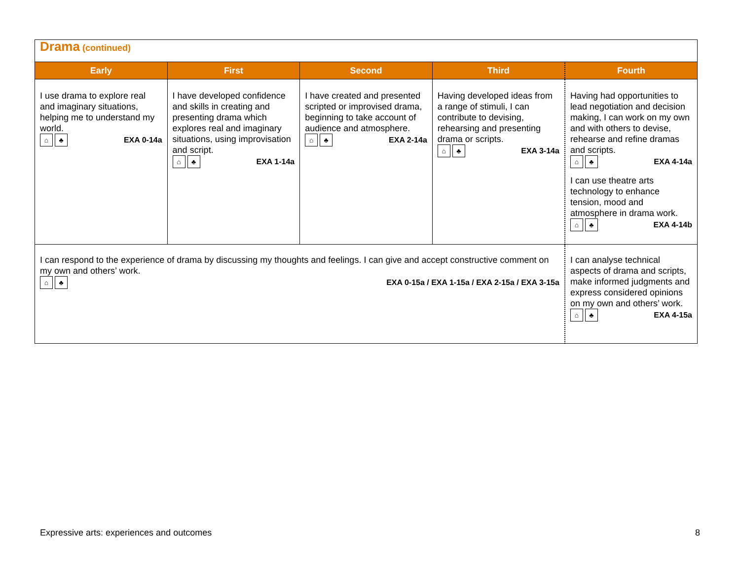| Drama (continued) | | | | |
| Early | First | Second | Third | Fourth |
| I use drama to explore real and imaginary situations, helping me to understand my world. ⌂ ♣ EXA 0-14a | I have developed confidence and skills in creating and presenting drama which explores real and imaginary situations, using improvisation and script. ⌂ ♣ EXA 1-14a | I have created and presented scripted or improvised drama, beginning to take account of audience and atmosphere. ⌂ ♣ EXA 2-14a | Having developed ideas from a range of stimuli, I can contribute to devising, rehearsing and presenting drama or scripts. ⌂ ♣ EXA 3-14a | Having had opportunities to lead negotiation and decision making, I can work on my own and with others to devise, rehearse and refine dramas and scripts. ⌂ ♣ EXA 4-14a I can use theatre arts technology to enhance tension, mood and atmosphere in drama work. ⌂ ♣ EXA 4-14b |
| I can respond to the experience of drama by discussing my thoughts and feelings. I can give and accept constructive comment on my own and others’ work. ⌂ ♣ EXA 0-15a / EXA 1-15a / EXA 2-15a / EXA 3-15a | | | | I can analyse technical aspects of drama and scripts, make informed judgments and express considered opinions on my own and others’ work. ⌂ ♣ EXA 4-15a |
Expressive arts: experiences and outcomes 8